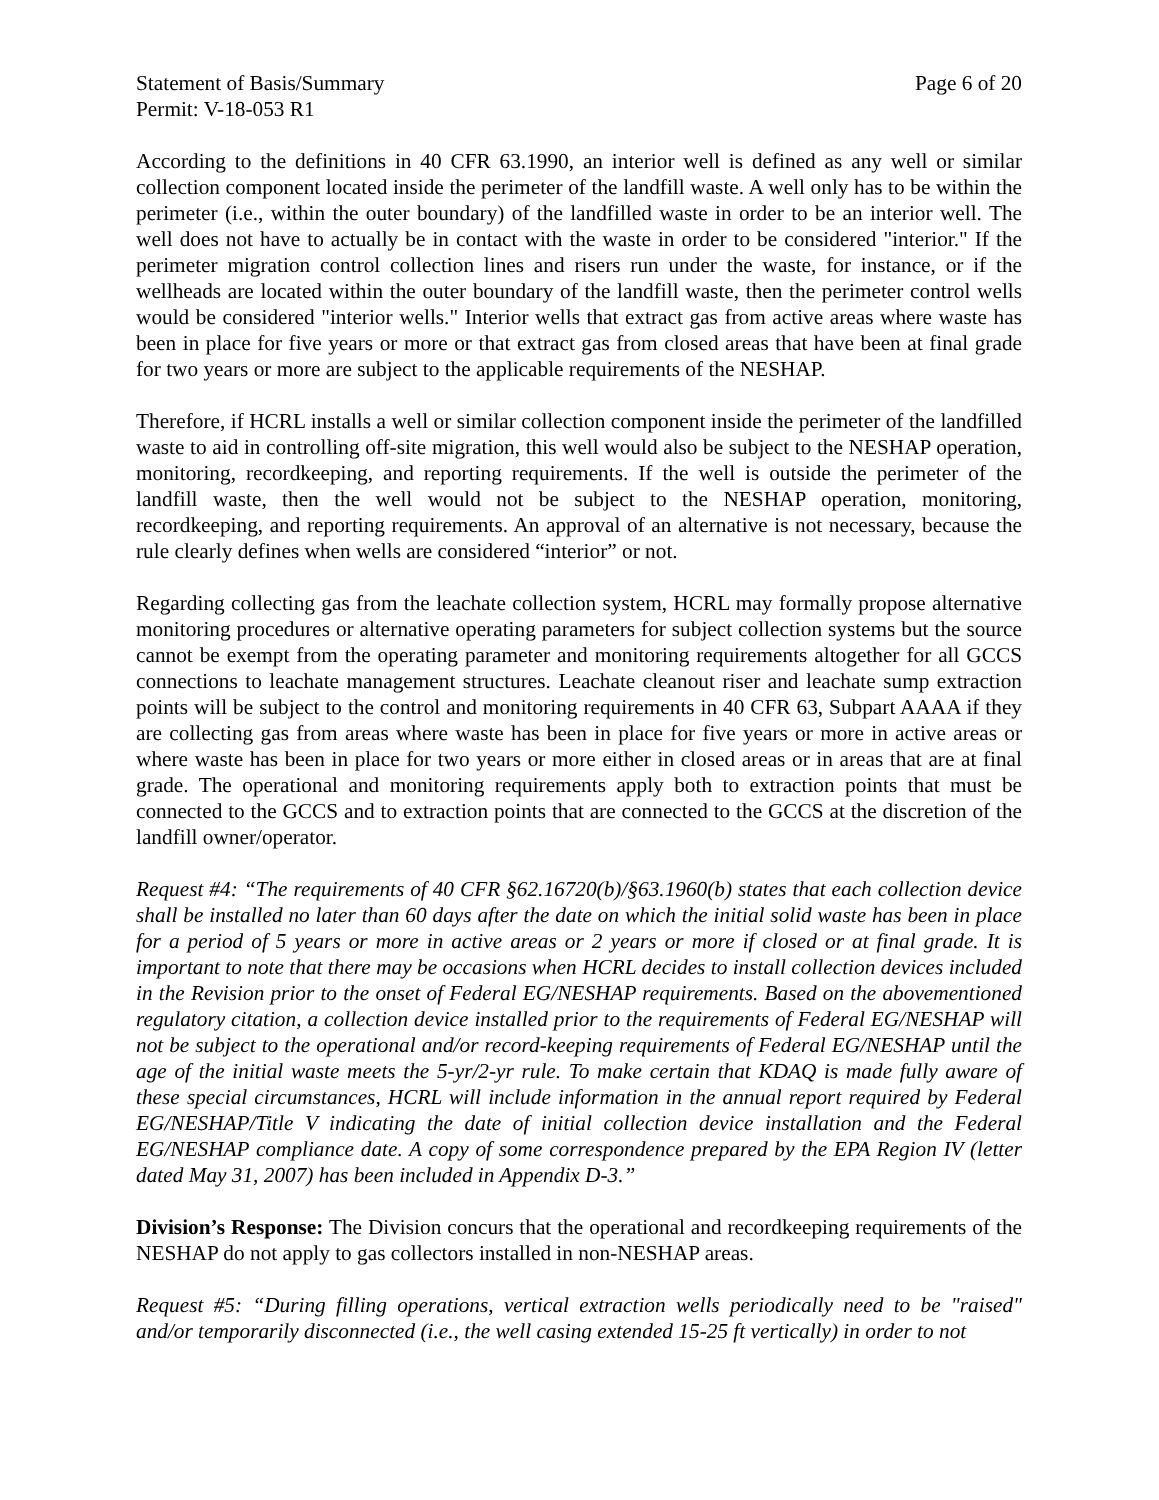Statement of Basis/Summary Page 6 of 20
Permit: V-18-053 R1
According to the definitions in 40 CFR 63.1990, an interior well is defined as any well or similar collection component located inside the perimeter of the landfill waste. A well only has to be within the perimeter (i.e., within the outer boundary) of the landfilled waste in order to be an interior well. The well does not have to actually be in contact with the waste in order to be considered "interior." If the perimeter migration control collection lines and risers run under the waste, for instance, or if the wellheads are located within the outer boundary of the landfill waste, then the perimeter control wells would be considered "interior wells." Interior wells that extract gas from active areas where waste has been in place for five years or more or that extract gas from closed areas that have been at final grade for two years or more are subject to the applicable requirements of the NESHAP.
Therefore, if HCRL installs a well or similar collection component inside the perimeter of the landfilled waste to aid in controlling off-site migration, this well would also be subject to the NESHAP operation, monitoring, recordkeeping, and reporting requirements. If the well is outside the perimeter of the landfill waste, then the well would not be subject to the NESHAP operation, monitoring, recordkeeping, and reporting requirements. An approval of an alternative is not necessary, because the rule clearly defines when wells are considered “interior” or not.
Regarding collecting gas from the leachate collection system, HCRL may formally propose alternative monitoring procedures or alternative operating parameters for subject collection systems but the source cannot be exempt from the operating parameter and monitoring requirements altogether for all GCCS connections to leachate management structures. Leachate cleanout riser and leachate sump extraction points will be subject to the control and monitoring requirements in 40 CFR 63, Subpart AAAA if they are collecting gas from areas where waste has been in place for five years or more in active areas or where waste has been in place for two years or more either in closed areas or in areas that are at final grade. The operational and monitoring requirements apply both to extraction points that must be connected to the GCCS and to extraction points that are connected to the GCCS at the discretion of the landfill owner/operator.
Request #4: “The requirements of 40 CFR §62.16720(b)/§63.1960(b) states that each collection device shall be installed no later than 60 days after the date on which the initial solid waste has been in place for a period of 5 years or more in active areas or 2 years or more if closed or at final grade. It is important to note that there may be occasions when HCRL decides to install collection devices included in the Revision prior to the onset of Federal EG/NESHAP requirements. Based on the abovementioned regulatory citation, a collection device installed prior to the requirements of Federal EG/NESHAP will not be subject to the operational and/or record-keeping requirements of Federal EG/NESHAP until the age of the initial waste meets the 5-yr/2-yr rule. To make certain that KDAQ is made fully aware of these special circumstances, HCRL will include information in the annual report required by Federal EG/NESHAP/Title V indicating the date of initial collection device installation and the Federal EG/NESHAP compliance date. A copy of some correspondence prepared by the EPA Region IV (letter dated May 31, 2007) has been included in Appendix D-3.”
Division’s Response: The Division concurs that the operational and recordkeeping requirements of the NESHAP do not apply to gas collectors installed in non-NESHAP areas.
Request #5: “During filling operations, vertical extraction wells periodically need to be "raised" and/or temporarily disconnected (i.e., the well casing extended 15-25 ft vertically) in order to not